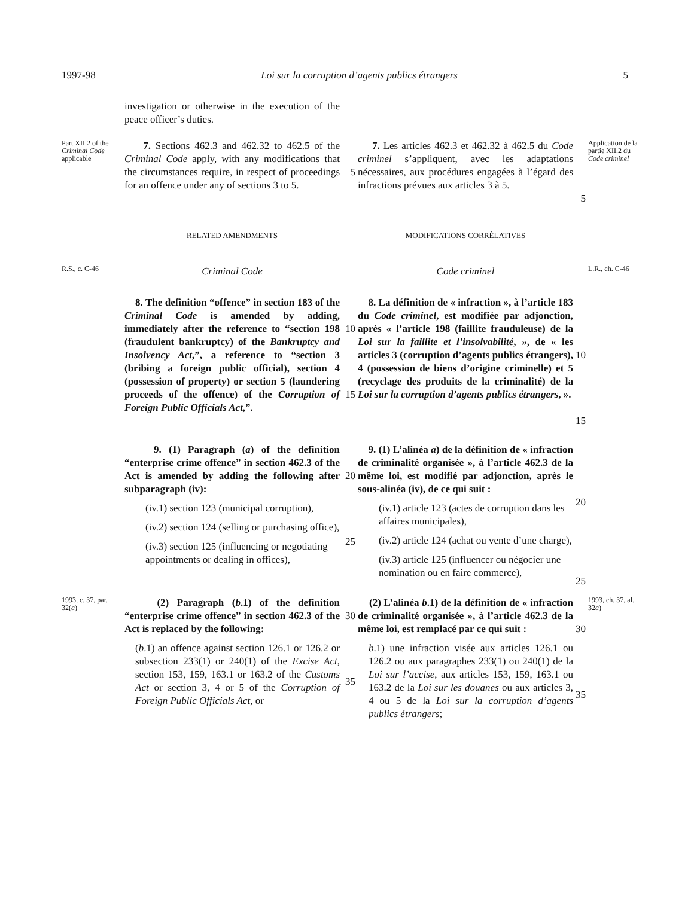1997-98 Loi sur la corruption d’agents publics étrangers 5
investigation or otherwise in the execution of the peace officer’s duties.
Part XII.2 of the Criminal Code applicable
7. Sections 462.3 and 462.32 to 462.5 of the Criminal Code apply, with any modifications that the circumstances require, in respect of proceedings for an offence under any of sections 3 to 5.
5
7. Les articles 462.3 et 462.32 à 462.5 du Code criminel s’appliquent, avec les adaptations nécessaires, aux procédures engagées à l’égard des infractions prévues aux articles 3 à 5.
5
Application de la partie XII.2 du Code criminel
RELATED AMENDMENTS
MODIFICATIONS CORRÉLATIVES
R.S., c. C-46
Criminal Code
Code criminel
L.R., ch. C-46
8. The definition “offence” in section 183 of the Criminal Code is amended by adding, immediately after the reference to “section 198 (fraudulent bankruptcy) of the Bankruptcy and Insolvency Act,”, a reference to “section 3 (bribing a foreign public official), section 4 (possession of property) or section 5 (laundering proceeds of the offence) of the Corruption of Foreign Public Officials Act,”.
10
15
8. La définition de « infraction », à l’article 183 du Code criminel, est modifiée par adjonction, après « l’article 198 (faillite frauduleuse) de la Loi sur la faillite et l’insolvabilité, », de « les articles 3 (corruption d’agents publics étrangers), 4 (possession de biens d’origine criminelle) et 5 (recyclage des produits de la criminalité) de la Loi sur la corruption d’agents publics étrangers, ».
10
15
9. (1) Paragraph (a) of the definition “enterprise crime offence” in section 462.3 of the Act is amended by adding the following after subparagraph (iv):
(iv.1) section 123 (municipal corruption),
(iv.2) section 124 (selling or purchasing office),
(iv.3) section 125 (influencing or negotiating appointments or dealing in offices),
20
25
9. (1) L’alinéa a) de la définition de « infraction de criminalité organisée », à l’article 462.3 de la même loi, est modifié par adjonction, après le sous-alinéa (iv), de ce qui suit :
(iv.1) article 123 (actes de corruption dans les affaires municipales),
(iv.2) article 124 (achat ou vente d’une charge),
(iv.3) article 125 (influencer ou négocier une nomination ou en faire commerce),
20
25
1993, c. 37, par. 32(a)
(2) Paragraph (b.1) of the definition “enterprise crime offence” in section 462.3 of the Act is replaced by the following:
(b.1) an offence against section 126.1 or 126.2 or subsection 233(1) or 240(1) of the Excise Act, section 153, 159, 163.1 or 163.2 of the Customs Act or section 3, 4 or 5 of the Corruption of Foreign Public Officials Act, or
30
35
(2) L’alinéa b.1) de la définition de « infraction de criminalité organisée », à l’article 462.3 de la même loi, est remplacé par ce qui suit :
b.1) une infraction visée aux articles 126.1 ou 126.2 ou aux paragraphes 233(1) ou 240(1) de la Loi sur l’accise, aux articles 153, 159, 163.1 ou 163.2 de la Loi sur les douanes ou aux articles 3, 4 ou 5 de la Loi sur la corruption d’agents publics étrangers;
30
35
1993, ch. 37, al. 32a)